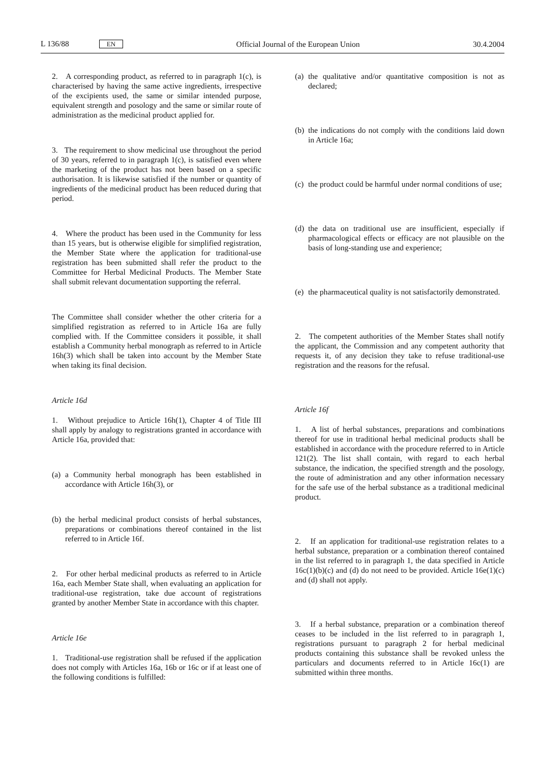L 136/88 EN Official Journal of the European Union 30.4.2004
2. A corresponding product, as referred to in paragraph 1(c), is characterised by having the same active ingredients, irrespective of the excipients used, the same or similar intended purpose, equivalent strength and posology and the same or similar route of administration as the medicinal product applied for.
3. The requirement to show medicinal use throughout the period of 30 years, referred to in paragraph 1(c), is satisfied even where the marketing of the product has not been based on a specific authorisation. It is likewise satisfied if the number or quantity of ingredients of the medicinal product has been reduced during that period.
4. Where the product has been used in the Community for less than 15 years, but is otherwise eligible for simplified registration, the Member State where the application for traditional-use registration has been submitted shall refer the product to the Committee for Herbal Medicinal Products. The Member State shall submit relevant documentation supporting the referral.
The Committee shall consider whether the other criteria for a simplified registration as referred to in Article 16a are fully complied with. If the Committee considers it possible, it shall establish a Community herbal monograph as referred to in Article 16h(3) which shall be taken into account by the Member State when taking its final decision.
Article 16d
1. Without prejudice to Article 16h(1), Chapter 4 of Title III shall apply by analogy to registrations granted in accordance with Article 16a, provided that:
(a)
a Community herbal monograph has been established in accordance with Article 16h(3), or
(b)
the herbal medicinal product consists of herbal substances, preparations or combinations thereof contained in the list referred to in Article 16f.
2. For other herbal medicinal products as referred to in Article 16a, each Member State shall, when evaluating an application for traditional-use registration, take due account of registrations granted by another Member State in accordance with this chapter.
Article 16e
1. Traditional-use registration shall be refused if the application does not comply with Articles 16a, 16b or 16c or if at least one of the following conditions is fulfilled:
(a)
the qualitative and/or quantitative composition is not as declared;
(b)
the indications do not comply with the conditions laid down in Article 16a;
(c)
the product could be harmful under normal conditions of use;
(d)
the data on traditional use are insufficient, especially if pharmacological effects or efficacy are not plausible on the basis of long-standing use and experience;
(e)
the pharmaceutical quality is not satisfactorily demonstrated.
2. The competent authorities of the Member States shall notify the applicant, the Commission and any competent authority that requests it, of any decision they take to refuse traditional-use registration and the reasons for the refusal.
Article 16f
1. A list of herbal substances, preparations and combinations thereof for use in traditional herbal medicinal products shall be established in accordance with the procedure referred to in Article 121(2). The list shall contain, with regard to each herbal substance, the indication, the specified strength and the posology, the route of administration and any other information necessary for the safe use of the herbal substance as a traditional medicinal product.
2. If an application for traditional-use registration relates to a herbal substance, preparation or a combination thereof contained in the list referred to in paragraph 1, the data specified in Article 16c(1)(b)(c) and (d) do not need to be provided. Article 16e(1)(c) and (d) shall not apply.
3. If a herbal substance, preparation or a combination thereof ceases to be included in the list referred to in paragraph 1, registrations pursuant to paragraph 2 for herbal medicinal products containing this substance shall be revoked unless the particulars and documents referred to in Article 16c(1) are submitted within three months.